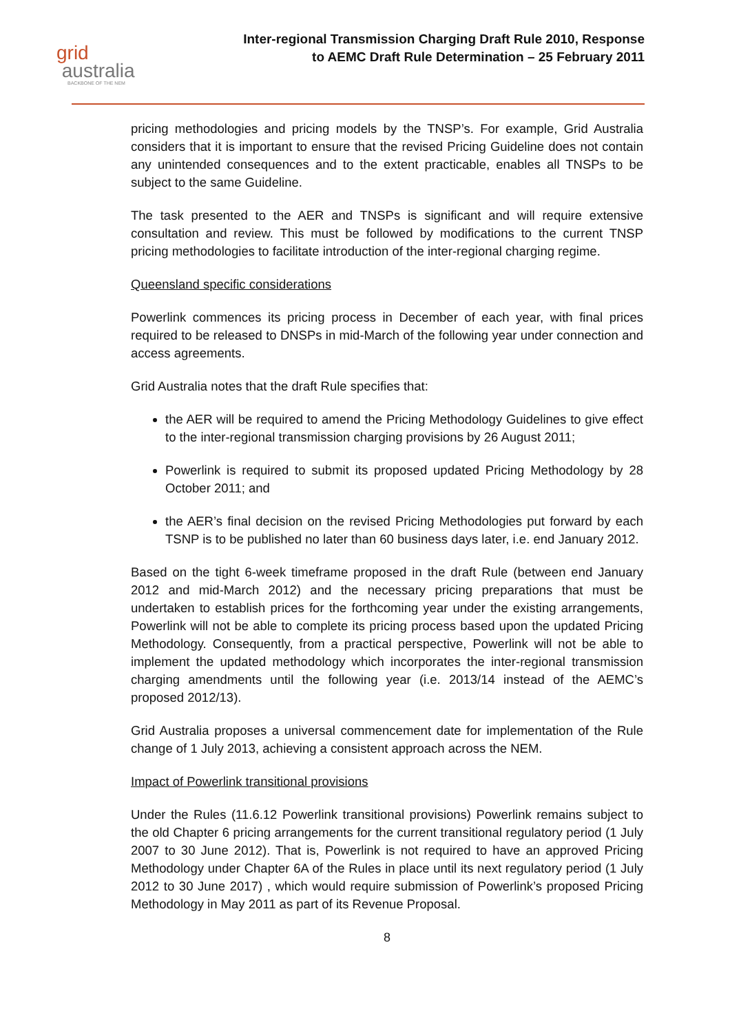grid
australia
BACKBONE OF THE NEM
Inter-regional Transmission Charging Draft Rule 2010, Response
to AEMC Draft Rule Determination – 25 February 2011
pricing methodologies and pricing models by the TNSP’s. For example, Grid Australia considers that it is important to ensure that the revised Pricing Guideline does not contain any unintended consequences and to the extent practicable, enables all TNSPs to be subject to the same Guideline.
The task presented to the AER and TNSPs is significant and will require extensive consultation and review. This must be followed by modifications to the current TNSP pricing methodologies to facilitate introduction of the inter-regional charging regime.
Queensland specific considerations
Powerlink commences its pricing process in December of each year, with final prices required to be released to DNSPs in mid-March of the following year under connection and access agreements.
Grid Australia notes that the draft Rule specifies that:
the AER will be required to amend the Pricing Methodology Guidelines to give effect to the inter-regional transmission charging provisions by 26 August 2011;
Powerlink is required to submit its proposed updated Pricing Methodology by 28 October 2011; and
the AER’s final decision on the revised Pricing Methodologies put forward by each TSNP is to be published no later than 60 business days later, i.e. end January 2012.
Based on the tight 6-week timeframe proposed in the draft Rule (between end January 2012 and mid-March 2012) and the necessary pricing preparations that must be undertaken to establish prices for the forthcoming year under the existing arrangements, Powerlink will not be able to complete its pricing process based upon the updated Pricing Methodology. Consequently, from a practical perspective, Powerlink will not be able to implement the updated methodology which incorporates the inter-regional transmission charging amendments until the following year (i.e. 2013/14 instead of the AEMC’s proposed 2012/13).
Grid Australia proposes a universal commencement date for implementation of the Rule change of 1 July 2013, achieving a consistent approach across the NEM.
Impact of Powerlink transitional provisions
Under the Rules (11.6.12 Powerlink transitional provisions) Powerlink remains subject to the old Chapter 6 pricing arrangements for the current transitional regulatory period (1 July 2007 to 30 June 2012). That is, Powerlink is not required to have an approved Pricing Methodology under Chapter 6A of the Rules in place until its next regulatory period (1 July 2012 to 30 June 2017) , which would require submission of Powerlink’s proposed Pricing Methodology in May 2011 as part of its Revenue Proposal.
8